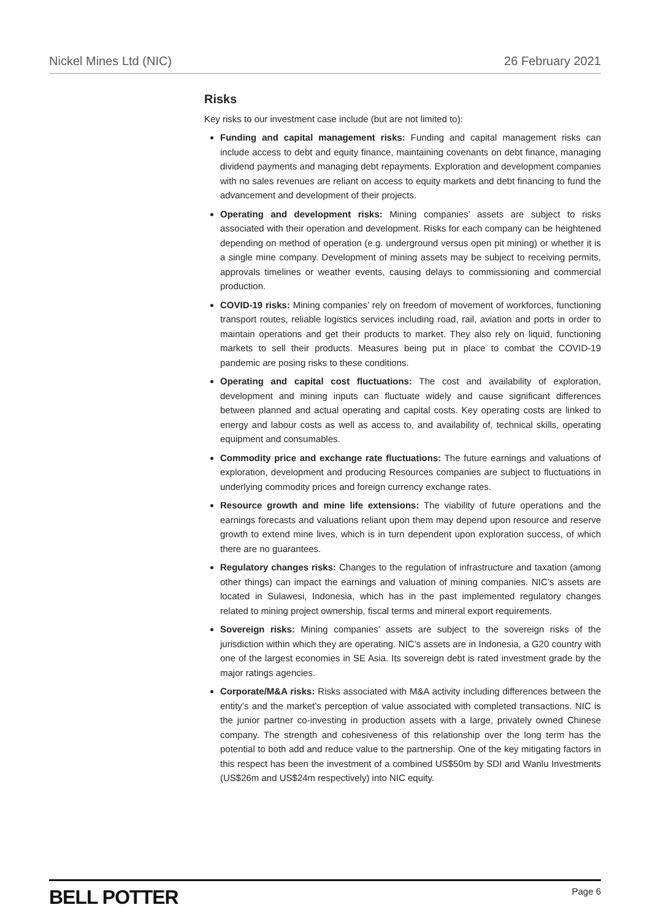Nickel Mines Ltd (NIC) 26 February 2021
Risks
Key risks to our investment case include (but are not limited to):
Funding and capital management risks: Funding and capital management risks can include access to debt and equity finance, maintaining covenants on debt finance, managing dividend payments and managing debt repayments. Exploration and development companies with no sales revenues are reliant on access to equity markets and debt financing to fund the advancement and development of their projects.
Operating and development risks: Mining companies’ assets are subject to risks associated with their operation and development. Risks for each company can be heightened depending on method of operation (e.g. underground versus open pit mining) or whether it is a single mine company. Development of mining assets may be subject to receiving permits, approvals timelines or weather events, causing delays to commissioning and commercial production.
COVID-19 risks: Mining companies’ rely on freedom of movement of workforces, functioning transport routes, reliable logistics services including road, rail, aviation and ports in order to maintain operations and get their products to market. They also rely on liquid, functioning markets to sell their products. Measures being put in place to combat the COVID-19 pandemic are posing risks to these conditions.
Operating and capital cost fluctuations: The cost and availability of exploration, development and mining inputs can fluctuate widely and cause significant differences between planned and actual operating and capital costs. Key operating costs are linked to energy and labour costs as well as access to, and availability of, technical skills, operating equipment and consumables.
Commodity price and exchange rate fluctuations: The future earnings and valuations of exploration, development and producing Resources companies are subject to fluctuations in underlying commodity prices and foreign currency exchange rates.
Resource growth and mine life extensions: The viability of future operations and the earnings forecasts and valuations reliant upon them may depend upon resource and reserve growth to extend mine lives, which is in turn dependent upon exploration success, of which there are no guarantees.
Regulatory changes risks: Changes to the regulation of infrastructure and taxation (among other things) can impact the earnings and valuation of mining companies. NIC’s assets are located in Sulawesi, Indonesia, which has in the past implemented regulatory changes related to mining project ownership, fiscal terms and mineral export requirements.
Sovereign risks: Mining companies’ assets are subject to the sovereign risks of the jurisdiction within which they are operating. NIC’s assets are in Indonesia, a G20 country with one of the largest economies in SE Asia. Its sovereign debt is rated investment grade by the major ratings agencies.
Corporate/M&A risks: Risks associated with M&A activity including differences between the entity’s and the market’s perception of value associated with completed transactions. NIC is the junior partner co-investing in production assets with a large, privately owned Chinese company. The strength and cohesiveness of this relationship over the long term has the potential to both add and reduce value to the partnership. One of the key mitigating factors in this respect has been the investment of a combined US$50m by SDI and Wanlu Investments (US$26m and US$24m respectively) into NIC equity.
BELL POTTER Page 6